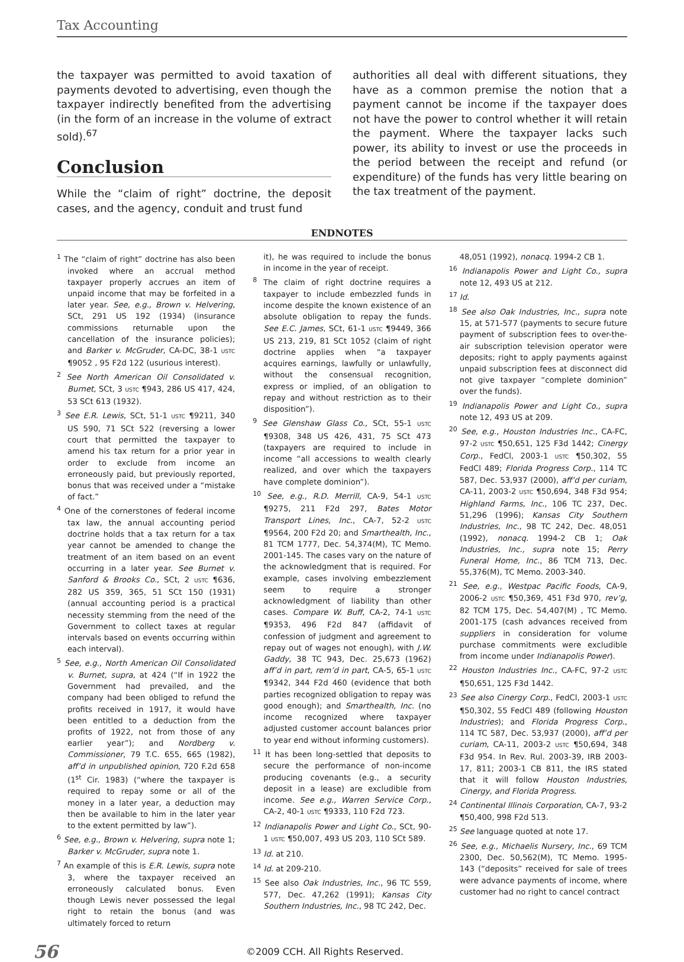Tax Accounting
the taxpayer was permitted to avoid taxation of payments devoted to advertising, even though the taxpayer indirectly benefited from the advertising (in the form of an increase in the volume of extract sold).<sup>67</sup>
Conclusion
While the “claim of right” doctrine, the deposit cases, and the agency, conduit and trust fund
authorities all deal with different situations, they have as a common premise the notion that a payment cannot be income if the taxpayer does not have the power to control whether it will retain the payment. Where the taxpayer lacks such power, its ability to invest or use the proceeds in the period between the receipt and refund (or expenditure) of the funds has very little bearing on the tax treatment of the payment.
ENDNOTES
<sup>1</sup> The “claim of right” doctrine has also been invoked where an accrual method taxpayer properly accrues an item of unpaid income that may be forfeited in a later year. See, e.g., Brown v. Helvering, SCt, 291 US 192 (1934) (insurance commissions returnable upon the cancellation of the insurance policies); and Barker v. McGruder, CA-DC, 38-1 USTC ¶9052 , 95 F2d 122 (usurious interest).
<sup>2</sup> See North American Oil Consolidated v. Burnet, SCt, 3 USTC ¶943, 286 US 417, 424, 53 SCt 613 (1932).
<sup>3</sup> See E.R. Lewis, SCt, 51-1 USTC ¶9211, 340 US 590, 71 SCt 522 (reversing a lower court that permitted the taxpayer to amend his tax return for a prior year in order to exclude from income an erroneously paid, but previously reported, bonus that was received under a “mistake of fact.”
<sup>4</sup> One of the cornerstones of federal income tax law, the annual accounting period doctrine holds that a tax return for a tax year cannot be amended to change the treatment of an item based on an event occurring in a later year. See Burnet v. Sanford & Brooks Co., SCt, 2 USTC ¶636, 282 US 359, 365, 51 SCt 150 (1931) (annual accounting period is a practical necessity stemming from the need of the Government to collect taxes at regular intervals based on events occurring within each interval).
<sup>5</sup> See, e.g., North American Oil Consolidated v. Burnet, supra, at 424 (“If in 1922 the Government had prevailed, and the company had been obliged to refund the profits received in 1917, it would have been entitled to a deduction from the profits of 1922, not from those of any earlier year”); and Nordberg v. Commissioner, 79 T.C. 655, 665 (1982), aff’d in unpublished opinion, 720 F.2d 658 (1<sup>st</sup> Cir. 1983) (“where the taxpayer is required to repay some or all of the money in a later year, a deduction may then be available to him in the later year to the extent permitted by law”).
<sup>6</sup> See, e.g., Brown v. Helvering, supra note 1; Barker v. McGruder, supra note 1.
<sup>7</sup> An example of this is E.R. Lewis, supra note 3, where the taxpayer received an erroneously calculated bonus. Even though Lewis never possessed the legal right to retain the bonus (and was ultimately forced to return
it), he was required to include the bonus in income in the year of receipt.
<sup>8</sup> The claim of right doctrine requires a taxpayer to include embezzled funds in income despite the known existence of an absolute obligation to repay the funds. See E.C. James, SCt, 61-1 USTC ¶9449, 366 US 213, 219, 81 SCt 1052 (claim of right doctrine applies when “a taxpayer acquires earnings, lawfully or unlawfully, without the consensual recognition, express or implied, of an obligation to repay and without restriction as to their disposition”).
<sup>9</sup> See Glenshaw Glass Co., SCt, 55-1 USTC ¶9308, 348 US 426, 431, 75 SCt 473 (taxpayers are required to include in income “all accessions to wealth clearly realized, and over which the taxpayers have complete dominion”).
<sup>10</sup> See, e.g., R.D. Merrill, CA-9, 54-1 USTC ¶9275, 211 F2d 297, Bates Motor Transport Lines, Inc., CA-7, 52-2 USTC ¶9564, 200 F2d 20; and Smarthealth, Inc., 81 TCM 1777, Dec. 54,374(M), TC Memo. 2001-145. The cases vary on the nature of the acknowledgment that is required. For example, cases involving embezzlement seem to require a stronger acknowledgment of liability than other cases. Compare W. Buff, CA-2, 74-1 USTC ¶9353, 496 F2d 847 (affidavit of confession of judgment and agreement to repay out of wages not enough), with J.W. Gaddy, 38 TC 943, Dec. 25,673 (1962) aff’d in part, rem’d in part, CA-5, 65-1 USTC ¶9342, 344 F2d 460 (evidence that both parties recognized obligation to repay was good enough); and Smarthealth, Inc. (no income recognized where taxpayer adjusted customer account balances prior to year end without informing customers).
<sup>11</sup> It has been long-settled that deposits to secure the performance of non-income producing covenants (e.g., a security deposit in a lease) are excludible from income. See e.g., Warren Service Corp., CA-2, 40-1 USTC ¶9333, 110 F2d 723.
<sup>12</sup> Indianapolis Power and Light Co., SCt, 90-1 USTC ¶50,007, 493 US 203, 110 SCt 589.
<sup>13</sup> Id. at 210.
<sup>14</sup> Id. at 209-210.
<sup>15</sup> See also Oak Industries, Inc., 96 TC 559, 577, Dec. 47,262 (1991); Kansas City Southern Industries, Inc., 98 TC 242, Dec.
48,051 (1992), nonacq. 1994-2 CB 1.
<sup>16</sup> Indianapolis Power and Light Co., supra note 12, 493 US at 212.
<sup>17</sup> Id.
<sup>18</sup> See also Oak Industries, Inc., supra note 15, at 571-577 (payments to secure future payment of subscription fees to over-the-air subscription television operator were deposits; right to apply payments against unpaid subscription fees at disconnect did not give taxpayer “complete dominion” over the funds).
<sup>19</sup> Indianapolis Power and Light Co., supra note 12, 493 US at 209.
<sup>20</sup> See, e.g., Houston Industries Inc., CA-FC, 97-2 USTC ¶50,651, 125 F3d 1442; Cinergy Corp., FedCl, 2003-1 USTC ¶50,302, 55 FedCl 489; Florida Progress Corp., 114 TC 587, Dec. 53,937 (2000), aff’d per curiam, CA-11, 2003-2 USTC ¶50,694, 348 F3d 954; Highland Farms, Inc., 106 TC 237, Dec. 51,296 (1996); Kansas City Southern Industries, Inc., 98 TC 242, Dec. 48,051 (1992), nonacq. 1994-2 CB 1; Oak Industries, Inc., supra note 15; Perry Funeral Home, Inc., 86 TCM 713, Dec. 55,376(M), TC Memo. 2003-340.
<sup>21</sup> See, e.g., Westpac Pacific Foods, CA-9, 2006-2 USTC ¶50,369, 451 F3d 970, rev’g, 82 TCM 175, Dec. 54,407(M) , TC Memo. 2001-175 (cash advances received from suppliers in consideration for volume purchase commitments were excludible from income under Indianapolis Power).
<sup>22</sup> Houston Industries Inc., CA-FC, 97-2 USTC ¶50,651, 125 F3d 1442.
<sup>23</sup> See also Cinergy Corp., FedCl, 2003-1 USTC ¶50,302, 55 FedCl 489 (following Houston Industries); and Florida Progress Corp., 114 TC 587, Dec. 53,937 (2000), aff’d per curiam, CA-11, 2003-2 USTC ¶50,694, 348 F3d 954. In Rev. Rul. 2003-39, IRB 2003-17, 811; 2003-1 CB 811, the IRS stated that it will follow Houston Industries, Cinergy, and Florida Progress.
<sup>24</sup> Continental Illinois Corporation, CA-7, 93-2 ¶50,400, 998 F2d 513.
<sup>25</sup> See language quoted at note 17.
<sup>26</sup> See, e.g., Michaelis Nursery, Inc., 69 TCM 2300, Dec. 50,562(M), TC Memo. 1995-143 (“deposits” received for sale of trees were advance payments of income, where customer had no right to cancel contract
56
©2009 CCH. All Rights Reserved.